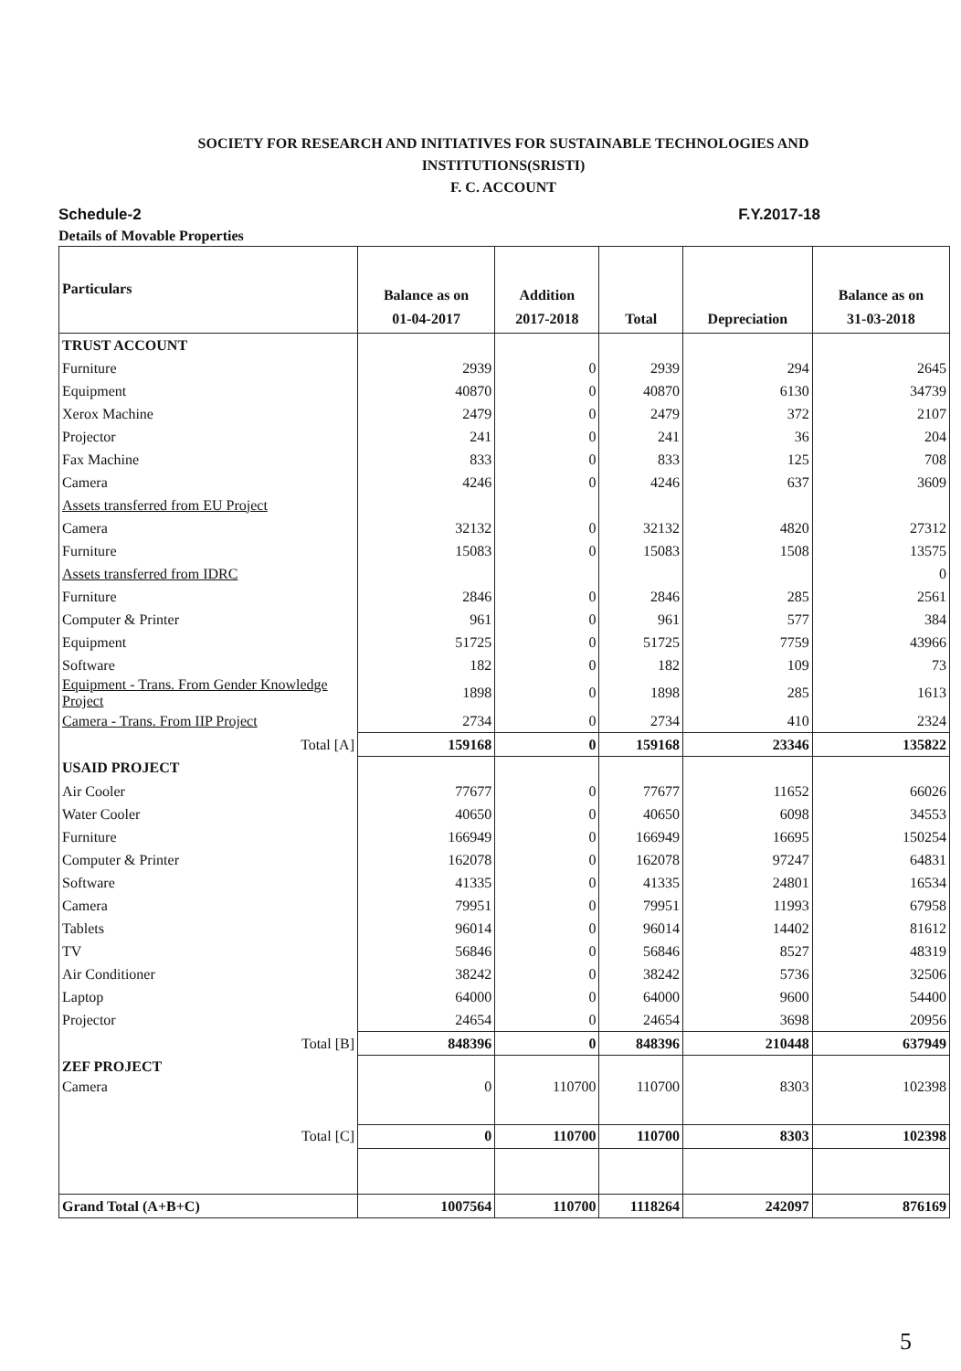SOCIETY FOR RESEARCH AND INITIATIVES FOR SUSTAINABLE TECHNOLOGIES AND
INSTITUTIONS(SRISTI)
F. C. ACCOUNT
Schedule-2 F.Y.2017-18
Details of Movable Properties
| Particulars | Balance as on 01-04-2017 | Addition 2017-2018 | Total | Depreciation | Balance as on 31-03-2018 |
| --- | --- | --- | --- | --- | --- |
| TRUST ACCOUNT | | | | | |
| Furniture | 2939 | 0 | 2939 | 294 | 2645 |
| Equipment | 40870 | 0 | 40870 | 6130 | 34739 |
| Xerox Machine | 2479 | 0 | 2479 | 372 | 2107 |
| Projector | 241 | 0 | 241 | 36 | 204 |
| Fax Machine | 833 | 0 | 833 | 125 | 708 |
| Camera | 4246 | 0 | 4246 | 637 | 3609 |
| Assets transferred from EU Project | | | | | |
| Camera | 32132 | 0 | 32132 | 4820 | 27312 |
| Furniture | 15083 | 0 | 15083 | 1508 | 13575 |
| Assets transferred from IDRC | | | | | 0 |
| Furniture | 2846 | 0 | 2846 | 285 | 2561 |
| Computer & Printer | 961 | 0 | 961 | 577 | 384 |
| Equipment | 51725 | 0 | 51725 | 7759 | 43966 |
| Software | 182 | 0 | 182 | 109 | 73 |
| Equipment - Trans. From Gender Knowledge Project | 1898 | 0 | 1898 | 285 | 1613 |
| Camera - Trans. From IIP Project | 2734 | 0 | 2734 | 410 | 2324 |
| Total [A] | 159168 | 0 | 159168 | 23346 | 135822 |
| USAID PROJECT | | | | | |
| Air Cooler | 77677 | 0 | 77677 | 11652 | 66026 |
| Water Cooler | 40650 | 0 | 40650 | 6098 | 34553 |
| Furniture | 166949 | 0 | 166949 | 16695 | 150254 |
| Computer & Printer | 162078 | 0 | 162078 | 97247 | 64831 |
| Software | 41335 | 0 | 41335 | 24801 | 16534 |
| Camera | 79951 | 0 | 79951 | 11993 | 67958 |
| Tablets | 96014 | 0 | 96014 | 14402 | 81612 |
| TV | 56846 | 0 | 56846 | 8527 | 48319 |
| Air Conditioner | 38242 | 0 | 38242 | 5736 | 32506 |
| Laptop | 64000 | 0 | 64000 | 9600 | 54400 |
| Projector | 24654 | 0 | 24654 | 3698 | 20956 |
| Total [B] | 848396 | 0 | 848396 | 210448 | 637949 |
| ZEF PROJECT | | | | | |
| Camera | 0 | 110700 | 110700 | 8303 | 102398 |
| Total [C] | 0 | 110700 | 110700 | 8303 | 102398 |
| Grand Total (A+B+C) | 1007564 | 110700 | 1118264 | 242097 | 876169 |
5